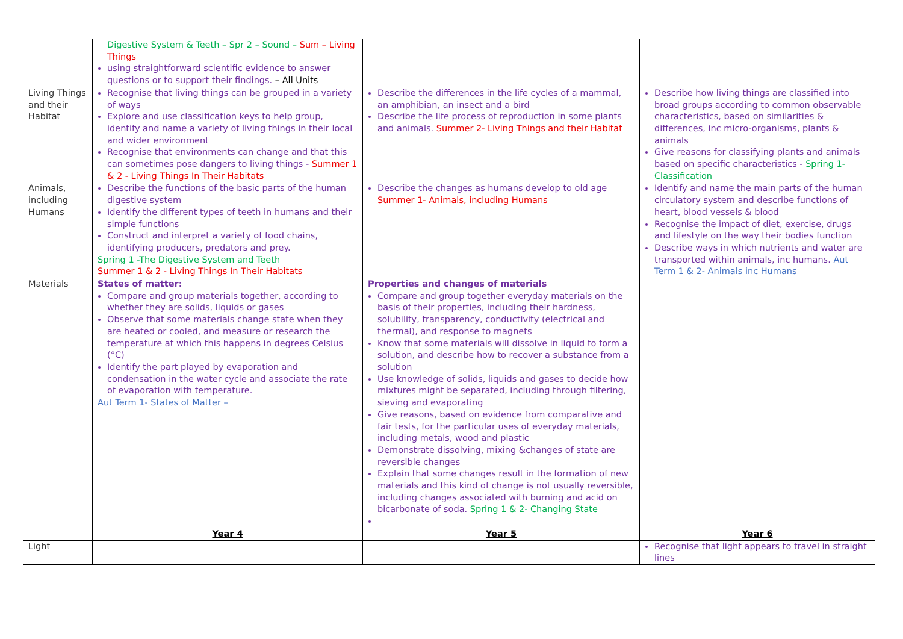| | Digestive System & Teeth – Spr 2 – Sound – Sum – Living Things using straightforward scientific evidence to answer questions or to support their findings. – All Units | | |
| Living Things and their Habitat | Recognise that living things can be grouped in a variety of ways Explore and use classification keys to help group, identify and name a variety of living things in their local and wider environment Recognise that environments can change and that this can sometimes pose dangers to living things - Summer 1 & 2 - Living Things In Their Habitats | Describe the differences in the life cycles of a mammal, an amphibian, an insect and a bird Describe the life process of reproduction in some plants and animals. Summer 2- Living Things and their Habitat | Describe how living things are classified into broad groups according to common observable characteristics, based on similarities & differences, inc micro-organisms, plants & animals Give reasons for classifying plants and animals based on specific characteristics - Spring 1- Classification |
| Animals, including Humans | Describe the functions of the basic parts of the human digestive system Identify the different types of teeth in humans and their simple functions Construct and interpret a variety of food chains, identifying producers, predators and prey. Spring 1 -The Digestive System and Teeth Summer 1 & 2 - Living Things In Their Habitats | Describe the changes as humans develop to old age Summer 1- Animals, including Humans | Identify and name the main parts of the human circulatory system and describe functions of heart, blood vessels & blood Recognise the impact of diet, exercise, drugs and lifestyle on the way their bodies function Describe ways in which nutrients and water are transported within animals, inc humans. Aut Term 1 & 2- Animals inc Humans |
| Materials | States of matter: Compare and group materials together, according to whether they are solids, liquids or gases Observe that some materials change state when they are heated or cooled, and measure or research the temperature at which this happens in degrees Celsius (°C) Identify the part played by evaporation and condensation in the water cycle and associate the rate of evaporation with temperature. Aut Term 1- States of Matter – | Properties and changes of materials Compare and group together everyday materials on the basis of their properties, including their hardness, solubility, transparency, conductivity (electrical and thermal), and response to magnets Know that some materials will dissolve in liquid to form a solution, and describe how to recover a substance from a solution Use knowledge of solids, liquids and gases to decide how mixtures might be separated, including through filtering, sieving and evaporating Give reasons, based on evidence from comparative and fair tests, for the particular uses of everyday materials, including metals, wood and plastic Demonstrate dissolving, mixing &changes of state are reversible changes Explain that some changes result in the formation of new materials and this kind of change is not usually reversible, including changes associated with burning and acid on bicarbonate of soda. Spring 1 & 2- Changing State | |
| | Year 4 | Year 5 | Year 6 |
| Light | | | Recognise that light appears to travel in straight lines |